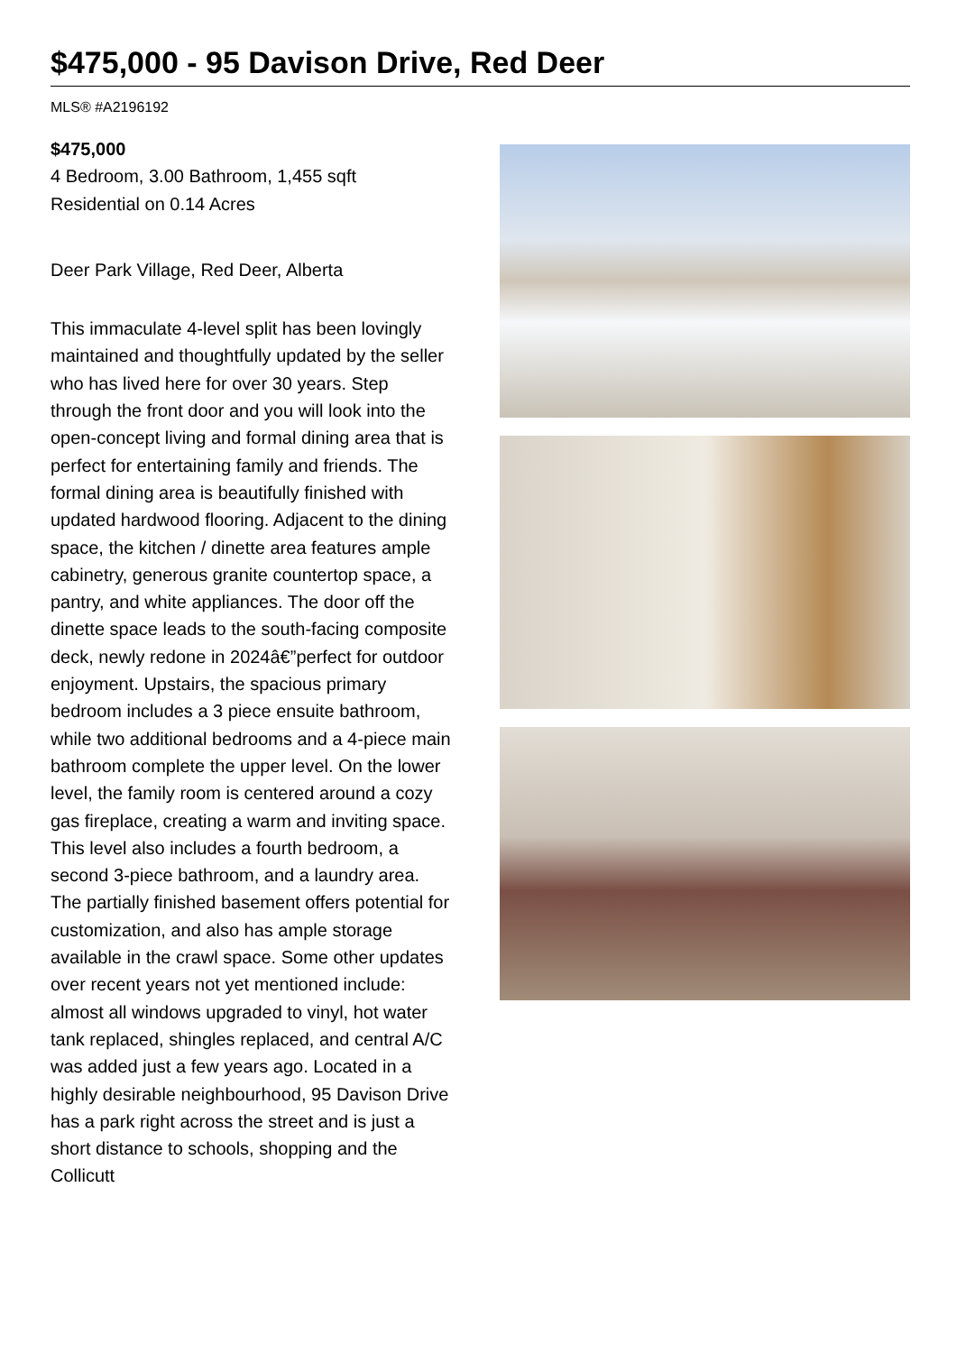$475,000 - 95 Davison Drive, Red Deer
MLS® #A2196192
$475,000
4 Bedroom, 3.00 Bathroom, 1,455 sqft
Residential on 0.14 Acres
Deer Park Village, Red Deer, Alberta
This immaculate 4-level split has been lovingly maintained and thoughtfully updated by the seller who has lived here for over 30 years. Step through the front door and you will look into the open-concept living and formal dining area that is perfect for entertaining family and friends. The formal dining area is beautifully finished with updated hardwood flooring. Adjacent to the dining space, the kitchen / dinette area features ample cabinetry, generous granite countertop space, a pantry, and white appliances. The door off the dinette space leads to the south-facing composite deck, newly redone in 2024â€”perfect for outdoor enjoyment. Upstairs, the spacious primary bedroom includes a 3 piece ensuite bathroom, while two additional bedrooms and a 4-piece main bathroom complete the upper level. On the lower level, the family room is centered around a cozy gas fireplace, creating a warm and inviting space. This level also includes a fourth bedroom, a second 3-piece bathroom, and a laundry area. The partially finished basement offers potential for customization, and also has ample storage available in the crawl space. Some other updates over recent years not yet mentioned include: almost all windows upgraded to vinyl, hot water tank replaced, shingles replaced, and central A/C was added just a few years ago. Located in a highly desirable neighbourhood, 95 Davison Drive has a park right across the street and is just a short distance to schools, shopping and the Collicutt